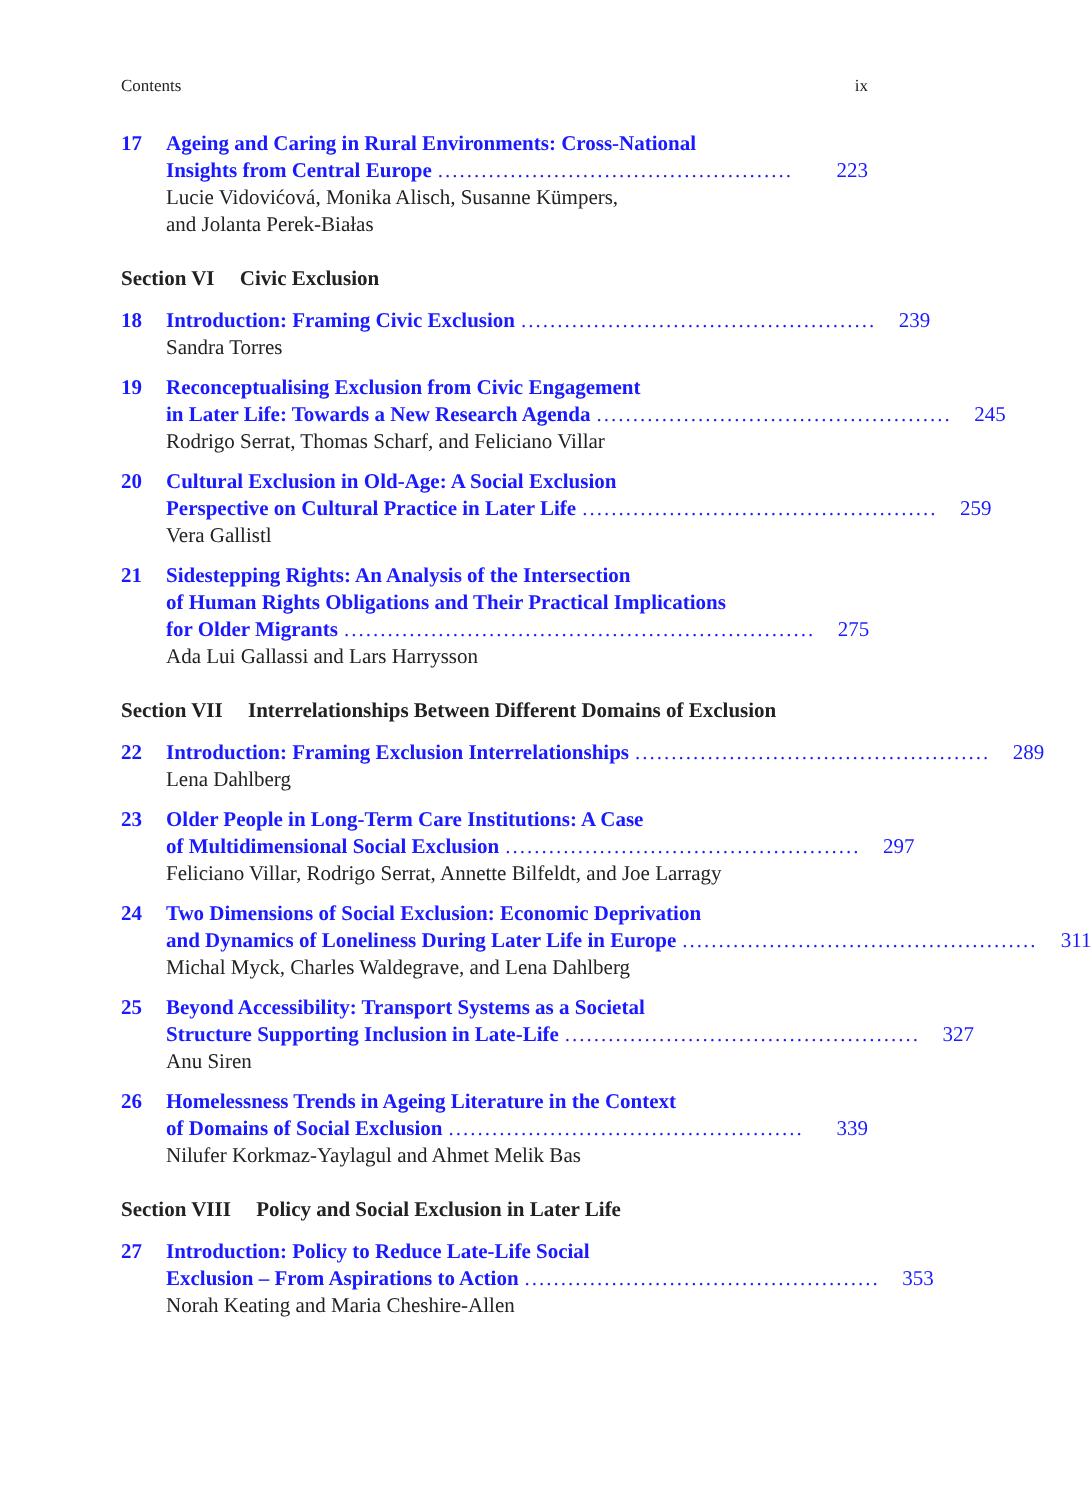Contents ix
17 Ageing and Caring in Rural Environments: Cross-National
Insights from Central Europe................................................. 223
Lucie Vidovićová, Monika Alisch, Susanne Kümpers,
and Jolanta Perek-Białas
Section VI Civic Exclusion
18 Introduction: Framing Civic Exclusion................................................. 239
Sandra Torres
19 Reconceptualising Exclusion from Civic Engagement
in Later Life: Towards a New Research Agenda................................................. 245
Rodrigo Serrat, Thomas Scharf, and Feliciano Villar
20 Cultural Exclusion in Old-Age: A Social Exclusion
Perspective on Cultural Practice in Later Life................................................. 259
Vera Gallistl
21 Sidestepping Rights: An Analysis of the Intersection
of Human Rights Obligations and Their Practical Implications
for Older Migrants................................................................. 275
Ada Lui Gallassi and Lars Harrysson
Section VII Interrelationships Between Different Domains of Exclusion
22 Introduction: Framing Exclusion Interrelationships................................................. 289
Lena Dahlberg
23 Older People in Long-Term Care Institutions: A Case
of Multidimensional Social Exclusion................................................. 297
Feliciano Villar, Rodrigo Serrat, Annette Bilfeldt, and Joe Larragy
24 Two Dimensions of Social Exclusion: Economic Deprivation
and Dynamics of Loneliness During Later Life in Europe................................................. 311
Michal Myck, Charles Waldegrave, and Lena Dahlberg
25 Beyond Accessibility: Transport Systems as a Societal
Structure Supporting Inclusion in Late-Life................................................. 327
Anu Siren
26 Homelessness Trends in Ageing Literature in the Context
of Domains of Social Exclusion................................................. 339
Nilufer Korkmaz-Yaylagul and Ahmet Melik Bas
Section VIII Policy and Social Exclusion in Later Life
27 Introduction: Policy to Reduce Late-Life Social
Exclusion – From Aspirations to Action................................................. 353
Norah Keating and Maria Cheshire-Allen